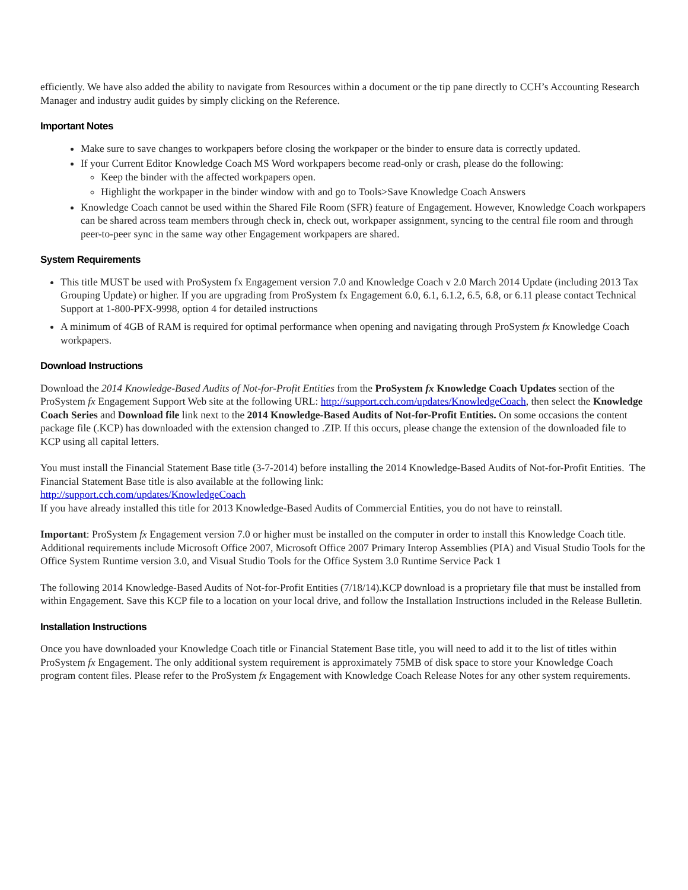efficiently. We have also added the ability to navigate from Resources within a document or the tip pane directly to CCH’s Accounting Research Manager and industry audit guides by simply clicking on the Reference.
Important Notes
Make sure to save changes to workpapers before closing the workpaper or the binder to ensure data is correctly updated.
If your Current Editor Knowledge Coach MS Word workpapers become read-only or crash, please do the following:
Keep the binder with the affected workpapers open.
Highlight the workpaper in the binder window with and go to Tools>Save Knowledge Coach Answers
Knowledge Coach cannot be used within the Shared File Room (SFR) feature of Engagement. However, Knowledge Coach workpapers can be shared across team members through check in, check out, workpaper assignment, syncing to the central file room and through peer-to-peer sync in the same way other Engagement workpapers are shared.
System Requirements
This title MUST be used with ProSystem fx Engagement version 7.0 and Knowledge Coach v 2.0 March 2014 Update (including 2013 Tax Grouping Update) or higher. If you are upgrading from ProSystem fx Engagement 6.0, 6.1, 6.1.2, 6.5, 6.8, or 6.11 please contact Technical Support at 1-800-PFX-9998, option 4 for detailed instructions
A minimum of 4GB of RAM is required for optimal performance when opening and navigating through ProSystem fx Knowledge Coach workpapers.
Download Instructions
Download the 2014 Knowledge-Based Audits of Not-for-Profit Entities from the ProSystem fx Knowledge Coach Updates section of the ProSystem fx Engagement Support Web site at the following URL: http://support.cch.com/updates/KnowledgeCoach, then select the Knowledge Coach Series and Download file link next to the 2014 Knowledge-Based Audits of Not-for-Profit Entities. On some occasions the content package file (.KCP) has downloaded with the extension changed to .ZIP. If this occurs, please change the extension of the downloaded file to KCP using all capital letters.
You must install the Financial Statement Base title (3-7-2014) before installing the 2014 Knowledge-Based Audits of Not-for-Profit Entities. The Financial Statement Base title is also available at the following link:
http://support.cch.com/updates/KnowledgeCoach
If you have already installed this title for 2013 Knowledge-Based Audits of Commercial Entities, you do not have to reinstall.
Important: ProSystem fx Engagement version 7.0 or higher must be installed on the computer in order to install this Knowledge Coach title. Additional requirements include Microsoft Office 2007, Microsoft Office 2007 Primary Interop Assemblies (PIA) and Visual Studio Tools for the Office System Runtime version 3.0, and Visual Studio Tools for the Office System 3.0 Runtime Service Pack 1
The following 2014 Knowledge-Based Audits of Not-for-Profit Entities (7/18/14).KCP download is a proprietary file that must be installed from within Engagement. Save this KCP file to a location on your local drive, and follow the Installation Instructions included in the Release Bulletin.
Installation Instructions
Once you have downloaded your Knowledge Coach title or Financial Statement Base title, you will need to add it to the list of titles within ProSystem fx Engagement. The only additional system requirement is approximately 75MB of disk space to store your Knowledge Coach program content files. Please refer to the ProSystem fx Engagement with Knowledge Coach Release Notes for any other system requirements.